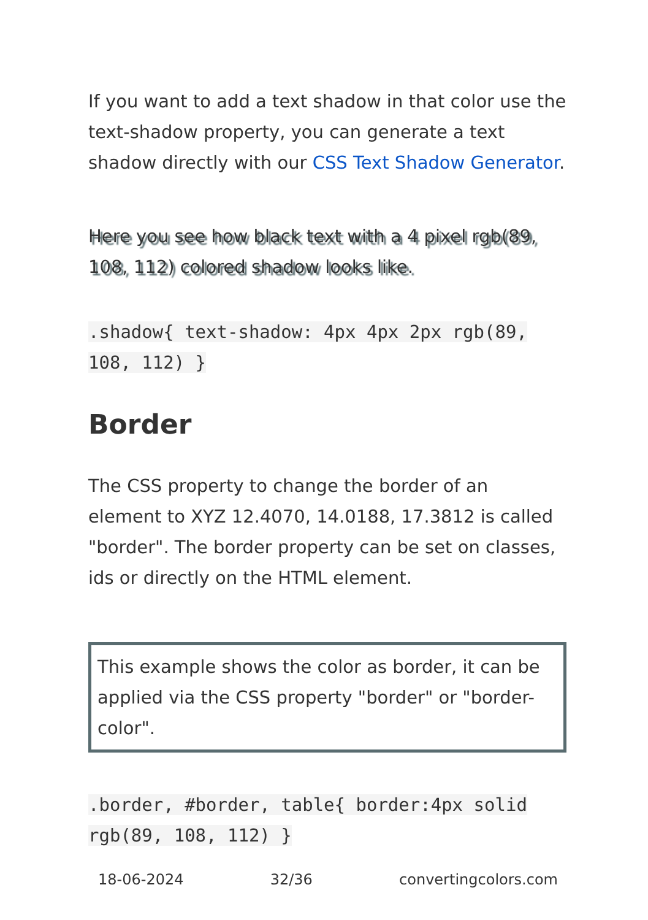If you want to add a text shadow in that color use the text-shadow property, you can generate a text shadow directly with our CSS Text Shadow Generator.
Here you see how black text with a 4 pixel rgb(89, 108, 112) colored shadow looks like.
.shadow{ text-shadow: 4px 4px 2px rgb(89, 108, 112) }
Border
The CSS property to change the border of an element to XYZ 12.4070, 14.0188, 17.3812 is called "border". The border property can be set on classes, ids or directly on the HTML element.
This example shows the color as border, it can be applied via the CSS property "border" or "border-color".
.border, #border, table{ border:4px solid rgb(89, 108, 112) }
18-06-2024 32/36 convertingcolors.com